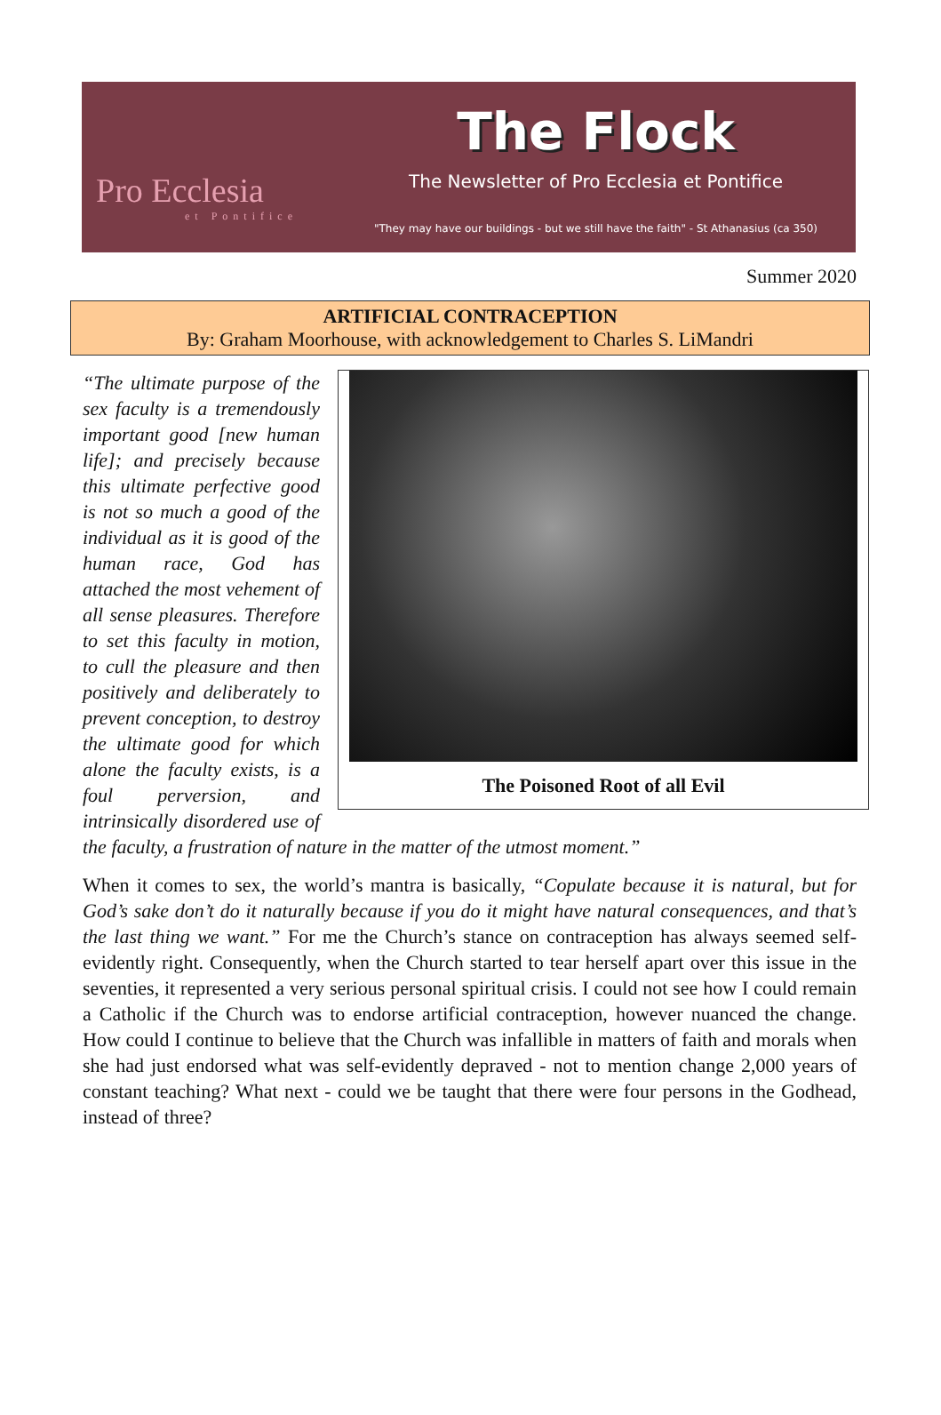Pro Ecclesia
et Pontifice
The Flock
The Newsletter of Pro Ecclesia et Pontifice
"They may have our buildings - but we still have the faith" - St Athanasius (ca 350)
Summer 2020
ARTIFICIAL CONTRACEPTION
By: Graham Moorhouse, with acknowledgement to Charles S. LiMandri
The Poisoned Root of all Evil
“The ultimate purpose of the sex faculty is a tremendously important good [new human life]; and precisely because this ultimate perfective good is not so much a good of the individual as it is good of the human race, God has attached the most vehement of all sense pleasures. Therefore to set this faculty in motion, to cull the pleasure and then positively and deliberately to prevent conception, to destroy the ultimate good for which alone the faculty exists, is a foul perversion, and intrinsically disordered use of the faculty, a frustration of nature in the matter of the utmost moment.”
When it comes to sex, the world’s mantra is basically, “Copulate because it is natural, but for God’s sake don’t do it naturally because if you do it might have natural consequences, and that’s the last thing we want.” For me the Church’s stance on contraception has always seemed self-evidently right. Consequently, when the Church started to tear herself apart over this issue in the seventies, it represented a very serious personal spiritual crisis. I could not see how I could remain a Catholic if the Church was to endorse artificial contraception, however nuanced the change. How could I continue to believe that the Church was infallible in matters of faith and morals when she had just endorsed what was self-evidently depraved - not to mention change 2,000 years of constant teaching? What next - could we be taught that there were four persons in the Godhead, instead of three?